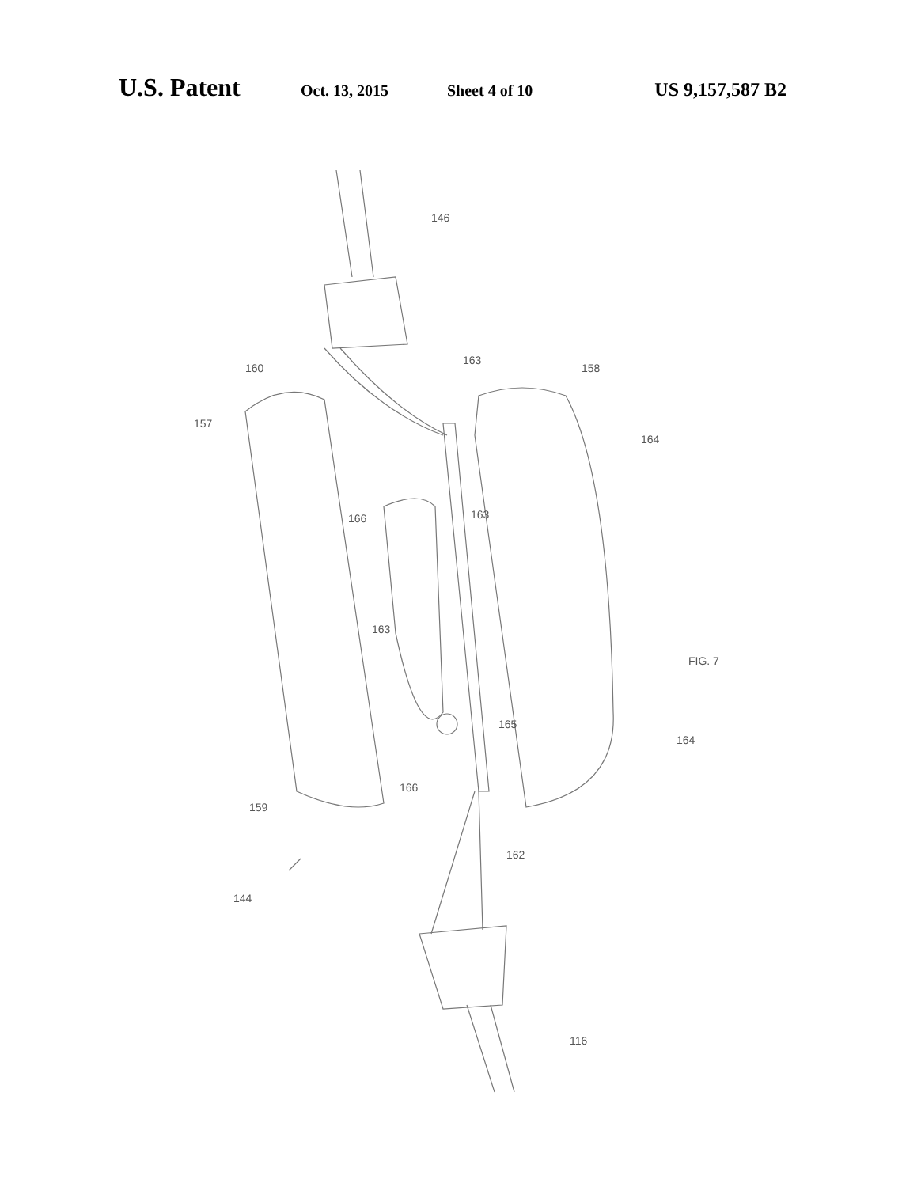U.S. Patent Oct. 13, 2015 Sheet 4 of 10 US 9,157,587 B2
146
160
157
163
158
164
166
163
163
165
164
FIG. 7
166
159
162
144
116